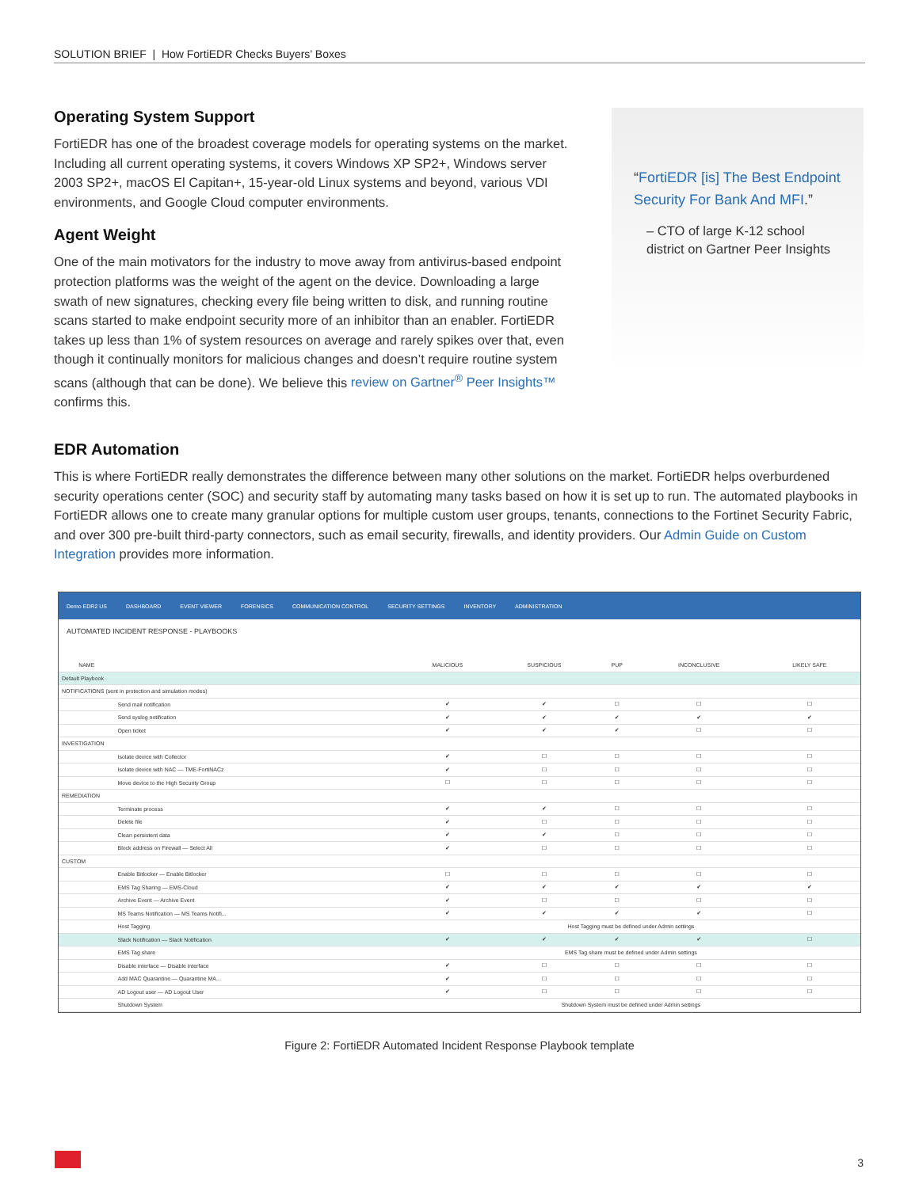SOLUTION BRIEF | How FortiEDR Checks Buyers’ Boxes
Operating System Support
FortiEDR has one of the broadest coverage models for operating systems on the market. Including all current operating systems, it covers Windows XP SP2+, Windows server 2003 SP2+, macOS El Capitan+, 15-year-old Linux systems and beyond, various VDI environments, and Google Cloud computer environments.
Agent Weight
One of the main motivators for the industry to move away from antivirus-based endpoint protection platforms was the weight of the agent on the device. Downloading a large swath of new signatures, checking every file being written to disk, and running routine scans started to make endpoint security more of an inhibitor than an enabler. FortiEDR takes up less than 1% of system resources on average and rarely spikes over that, even though it continually monitors for malicious changes and doesn’t require routine system scans (although that can be done). We believe this review on Gartner<sup>®</sup> Peer Insights™ confirms this.
“FortiEDR [is] The Best Endpoint Security For Bank And MFI.”
– CTO of large K-12 school district on Gartner Peer Insights
EDR Automation
This is where FortiEDR really demonstrates the difference between many other solutions on the market. FortiEDR helps overburdened security operations center (SOC) and security staff by automating many tasks based on how it is set up to run. The automated playbooks in FortiEDR allows one to create many granular options for multiple custom user groups, tenants, connections to the Fortinet Security Fabric, and over 300 pre-built third-party connectors, such as email security, firewalls, and identity providers. Our Admin Guide on Custom Integration provides more information.
Demo EDR2 US DASHBOARD EVENT VIEWER FORENSICS COMMUNICATION CONTROL SECURITY SETTINGS INVENTORY ADMINISTRATION
AUTOMATED INCIDENT RESPONSE - PLAYBOOKS
| NAME | | MALICIOUS | SUSPICIOUS | PUP | INCONCLUSIVE | LIKELY SAFE |
| --- | --- | --- | --- | --- | --- | --- |
| Default Playbook | | | | | | |
| NOTIFICATIONS (sent in protection and simulation modes) | | | | | | |
| | Send mail notification | ✔ | ✔ | ☐ | ☐ | ☐ |
| | Send syslog notification | ✔ | ✔ | ✔ | ✔ | ✔ |
| | Open ticket | ✔ | ✔ | ✔ | ☐ | ☐ |
| INVESTIGATION | | | | | | |
| | Isolate device with Collector | ✔ | ☐ | ☐ | ☐ | ☐ |
| | Isolate device with NAC — TME-FortiNACz | ✔ | ☐ | ☐ | ☐ | ☐ |
| | Move device to the High Security Group | ☐ | ☐ | ☐ | ☐ | ☐ |
| REMEDIATION | | | | | | |
| | Terminate process | ✔ | ✔ | ☐ | ☐ | ☐ |
| | Delete file | ✔ | ☐ | ☐ | ☐ | ☐ |
| | Clean persistent data | ✔ | ✔ | ☐ | ☐ | ☐ |
| | Block address on Firewall — Select All | ✔ | ☐ | ☐ | ☐ | ☐ |
| CUSTOM | | | | | | |
| | Enable Bitlocker — Enable Bitlocker | ☐ | ☐ | ☐ | ☐ | ☐ |
| | EMS Tag Sharing — EMS-Cloud | ✔ | ✔ | ✔ | ✔ | ✔ |
| | Archive Event — Archive Event | ✔ | ☐ | ☐ | ☐ | ☐ |
| | MS Teams Notification — MS Teams Notifi... | ✔ | ✔ | ✔ | ✔ | ☐ |
| | Host Tagging | Host Tagging must be defined under Admin settings | | | | |
| | Slack Notification — Slack Notification | ✔ | ✔ | ✔ | ✔ | ☐ |
| | EMS Tag share | EMS Tag share must be defined under Admin settings | | | | |
| | Disable interface — Disable interface | ✔ | ☐ | ☐ | ☐ | ☐ |
| | Add MAC Quarantine — Quarantine MA... | ✔ | ☐ | ☐ | ☐ | ☐ |
| | AD Logout user — AD Logout User | ✔ | ☐ | ☐ | ☐ | ☐ |
| | Shutdown System | Shutdown System must be defined under Admin settings | | | | |
Figure 2: FortiEDR Automated Incident Response Playbook template
3